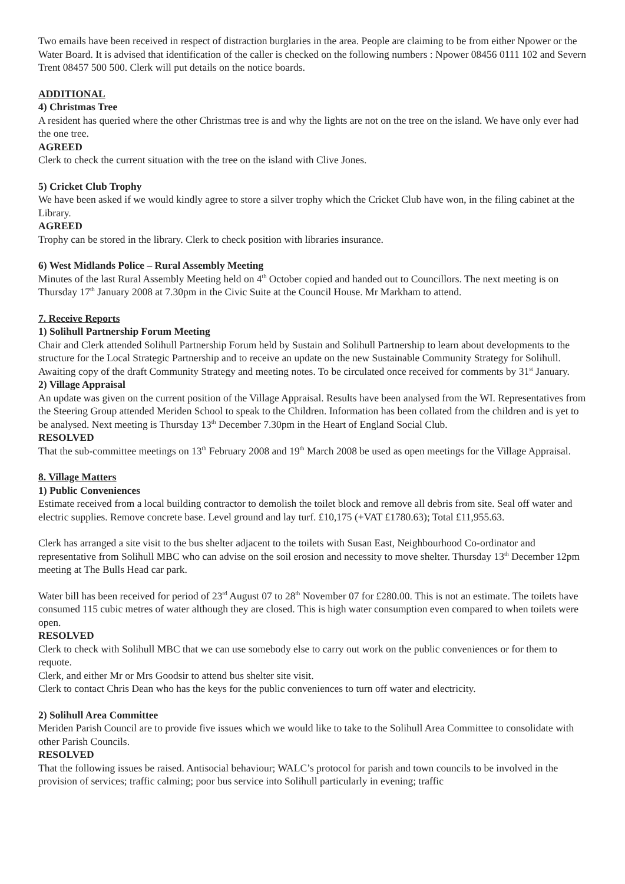Two emails have been received in respect of distraction burglaries in the area. People are claiming to be from either Npower or the Water Board. It is advised that identification of the caller is checked on the following numbers : Npower 08456 0111 102 and Severn Trent 08457 500 500. Clerk will put details on the notice boards.
ADDITIONAL
4) Christmas Tree
A resident has queried where the other Christmas tree is and why the lights are not on the tree on the island. We have only ever had the one tree.
AGREED
Clerk to check the current situation with the tree on the island with Clive Jones.
5) Cricket Club Trophy
We have been asked if we would kindly agree to store a silver trophy which the Cricket Club have won, in the filing cabinet at the Library.
AGREED
Trophy can be stored in the library. Clerk to check position with libraries insurance.
6) West Midlands Police – Rural Assembly Meeting
Minutes of the last Rural Assembly Meeting held on 4<sup>th</sup> October copied and handed out to Councillors. The next meeting is on Thursday 17<sup>th</sup> January 2008 at 7.30pm in the Civic Suite at the Council House. Mr Markham to attend.
7. Receive Reports
1) Solihull Partnership Forum Meeting
Chair and Clerk attended Solihull Partnership Forum held by Sustain and Solihull Partnership to learn about developments to the structure for the Local Strategic Partnership and to receive an update on the new Sustainable Community Strategy for Solihull. Awaiting copy of the draft Community Strategy and meeting notes. To be circulated once received for comments by 31<sup>st</sup> January.
2) Village Appraisal
An update was given on the current position of the Village Appraisal. Results have been analysed from the WI. Representatives from the Steering Group attended Meriden School to speak to the Children. Information has been collated from the children and is yet to be analysed. Next meeting is Thursday 13<sup>th</sup> December 7.30pm in the Heart of England Social Club.
RESOLVED
That the sub-committee meetings on 13<sup>th</sup> February 2008 and 19<sup>th</sup> March 2008 be used as open meetings for the Village Appraisal.
8. Village Matters
1) Public Conveniences
Estimate received from a local building contractor to demolish the toilet block and remove all debris from site. Seal off water and electric supplies. Remove concrete base. Level ground and lay turf. £10,175 (+VAT £1780.63); Total £11,955.63.
Clerk has arranged a site visit to the bus shelter adjacent to the toilets with Susan East, Neighbourhood Co-ordinator and representative from Solihull MBC who can advise on the soil erosion and necessity to move shelter. Thursday 13<sup>th</sup> December 12pm meeting at The Bulls Head car park.
Water bill has been received for period of 23<sup>rd</sup> August 07 to 28<sup>th</sup> November 07 for £280.00. This is not an estimate. The toilets have consumed 115 cubic metres of water although they are closed. This is high water consumption even compared to when toilets were open.
RESOLVED
Clerk to check with Solihull MBC that we can use somebody else to carry out work on the public conveniences or for them to requote.
Clerk, and either Mr or Mrs Goodsir to attend bus shelter site visit.
Clerk to contact Chris Dean who has the keys for the public conveniences to turn off water and electricity.
2) Solihull Area Committee
Meriden Parish Council are to provide five issues which we would like to take to the Solihull Area Committee to consolidate with other Parish Councils.
RESOLVED
That the following issues be raised. Antisocial behaviour; WALC’s protocol for parish and town councils to be involved in the provision of services; traffic calming; poor bus service into Solihull particularly in evening; traffic